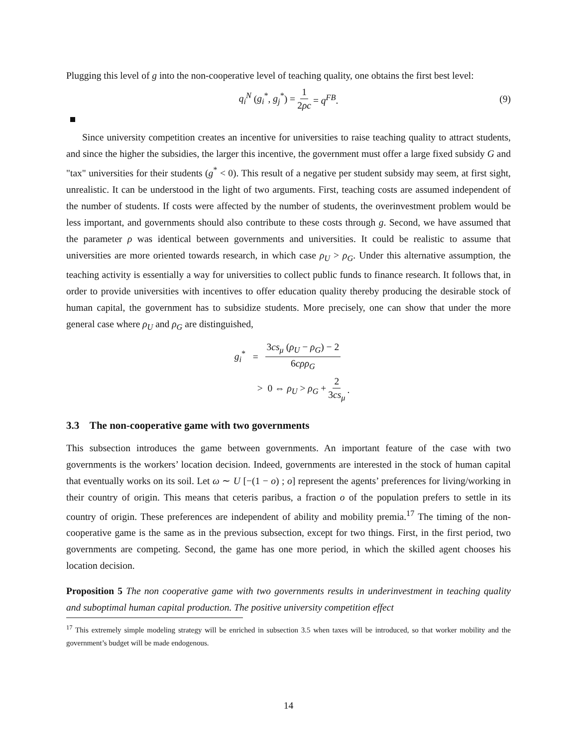Plugging this level of g into the non-cooperative level of teaching quality, one obtains the first best level:
q<sub>i</sub><sup>N</sup> (g<sub>i</sub><sup>*</sup>, g<sub>j</sub><sup>*</sup>) = 1 2ρc = q<sup>FB</sup>. (9)
Since university competition creates an incentive for universities to raise teaching quality to attract students, and since the higher the subsidies, the larger this incentive, the government must offer a large fixed subsidy G and "tax" universities for their students (g<sup>*</sup> < 0). This result of a negative per student subsidy may seem, at first sight, unrealistic. It can be understood in the light of two arguments. First, teaching costs are assumed independent of the number of students. If costs were affected by the number of students, the overinvestment problem would be less important, and governments should also contribute to these costs through g. Second, we have assumed that the parameter ρ was identical between governments and universities. It could be realistic to assume that universities are more oriented towards research, in which case ρ<sub>U</sub> > ρ<sub>G</sub>. Under this alternative assumption, the teaching activity is essentially a way for universities to collect public funds to finance research. It follows that, in order to provide universities with incentives to offer education quality thereby producing the desirable stock of human capital, the government has to subsidize students. More precisely, one can show that under the more general case where ρ<sub>U</sub> and ρ<sub>G</sub> are distinguished,
g<sub>i</sub><sup>*</sup> = 3cs<sub>μ</sub> (ρ<sub>U</sub> − ρ<sub>G</sub>) − 2 6cρρ<sub>G</sub>
> 0 ⇔ ρ<sub>U</sub> > ρ<sub>G</sub> + 2 3cs<sub>μ</sub>.
3.3 The non-cooperative game with two governments
This subsection introduces the game between governments. An important feature of the case with two governments is the workers’ location decision. Indeed, governments are interested in the stock of human capital that eventually works on its soil. Let ω ∼ U [−(1 − o) ; o] represent the agents’ preferences for living/working in their country of origin. This means that ceteris paribus, a fraction o of the population prefers to settle in its country of origin. These preferences are independent of ability and mobility premia.<sup>17</sup> The timing of the non-cooperative game is the same as in the previous subsection, except for two things. First, in the first period, two governments are competing. Second, the game has one more period, in which the skilled agent chooses his location decision.
Proposition 5 The non cooperative game with two governments results in underinvestment in teaching quality and suboptimal human capital production. The positive university competition effect
<sup>17</sup> This extremely simple modeling strategy will be enriched in subsection 3.5 when taxes will be introduced, so that worker mobility and the government’s budget will be made endogenous.
14